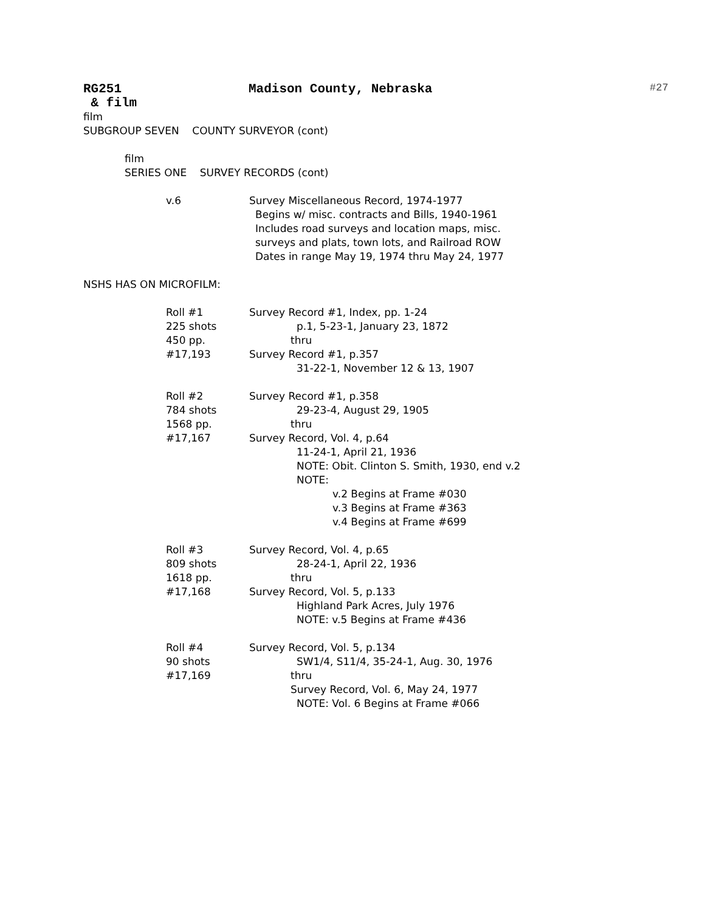RG251 Madison County, Nebraska #27
& film
film
SUBGROUP SEVEN COUNTY SURVEYOR (cont)
film
SERIES ONE SURVEY RECORDS (cont)
v.6 Survey Miscellaneous Record, 1974-1977
Begins w/ misc. contracts and Bills, 1940-1961
Includes road surveys and location maps, misc.
surveys and plats, town lots, and Railroad ROW
Dates in range May 19, 1974 thru May 24, 1977
NSHS HAS ON MICROFILM:
Roll #1
225 shots
450 pp.
#17,193
Survey Record #1, Index, pp. 1-24
p.1, 5-23-1, January 23, 1872
thru
Survey Record #1, p.357
31-22-1, November 12 & 13, 1907
Roll #2
784 shots
1568 pp.
#17,167
Survey Record #1, p.358
29-23-4, August 29, 1905
thru
Survey Record, Vol. 4, p.64
11-24-1, April 21, 1936
NOTE: Obit. Clinton S. Smith, 1930, end v.2
NOTE:
v.2 Begins at Frame #030
v.3 Begins at Frame #363
v.4 Begins at Frame #699
Roll #3
809 shots
1618 pp.
#17,168
Survey Record, Vol. 4, p.65
28-24-1, April 22, 1936
thru
Survey Record, Vol. 5, p.133
Highland Park Acres, July 1976
NOTE: v.5 Begins at Frame #436
Roll #4
90 shots
#17,169
Survey Record, Vol. 5, p.134
SW1/4, S11/4, 35-24-1, Aug. 30, 1976
thru
Survey Record, Vol. 6, May 24, 1977
NOTE: Vol. 6 Begins at Frame #066